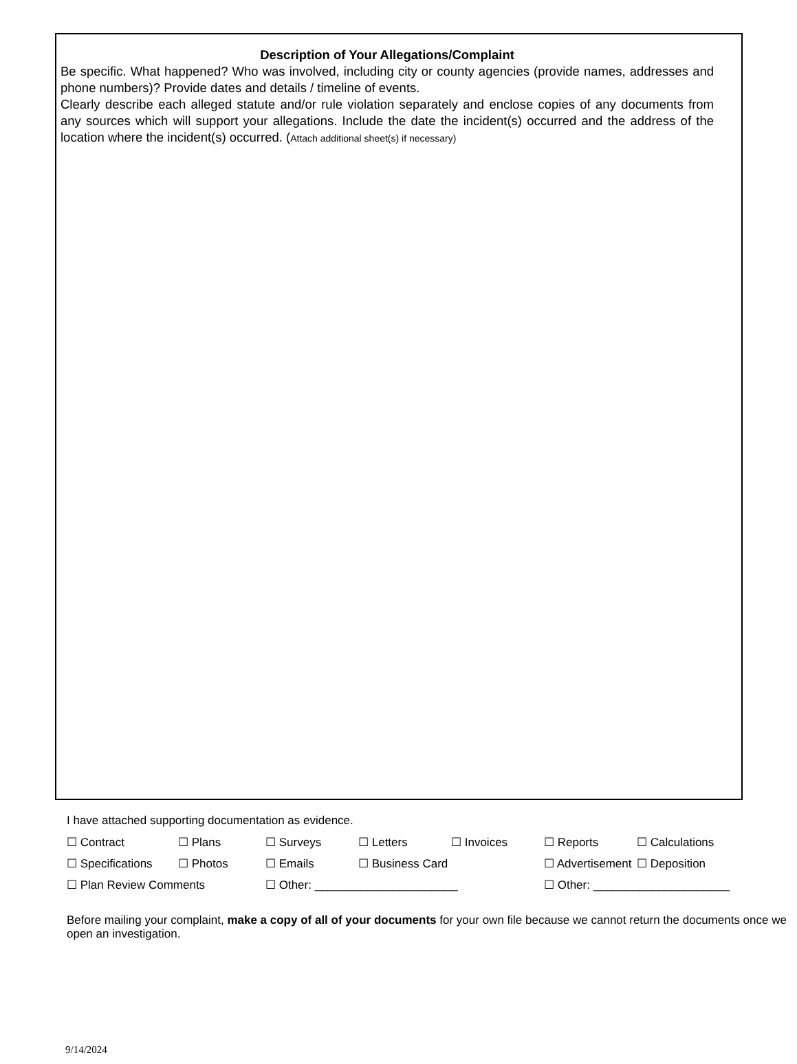Description of Your Allegations/Complaint
Be specific. What happened? Who was involved, including city or county agencies (provide names, addresses and phone numbers)? Provide dates and details / timeline of events.
Clearly describe each alleged statute and/or rule violation separately and enclose copies of any documents from any sources which will support your allegations. Include the date the incident(s) occurred and the address of the location where the incident(s) occurred. (Attach additional sheet(s) if necessary)
I have attached supporting documentation as evidence.
| ☐ Contract | ☐ Plans | ☐ Surveys | ☐ Letters | ☐ Invoices | ☐ Reports | ☐ Calculations |
| ☐ Specifications | ☐ Photos | ☐ Emails | ☐ Business Card | | ☐ Advertisement | ☐ Deposition |
| ☐ Plan Review Comments | | ☐ Other: ______________________ | | | ☐ Other: _____________________ | |
Before mailing your complaint, make a copy of all of your documents for your own file because we cannot return the documents once we open an investigation.
9/14/2024